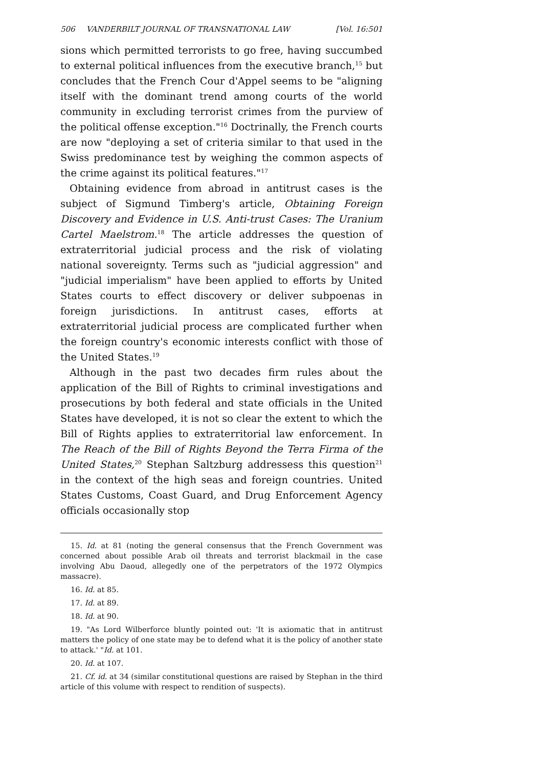506 VANDERBILT JOURNAL OF TRANSNATIONAL LAW [Vol. 16:501
sions which permitted terrorists to go free, having succumbed to external political influences from the executive branch,<sup>15</sup> but concludes that the French Cour d'Appel seems to be "aligning itself with the dominant trend among courts of the world community in excluding terrorist crimes from the purview of the political offense exception."<sup>16</sup> Doctrinally, the French courts are now "deploying a set of criteria similar to that used in the Swiss predominance test by weighing the common aspects of the crime against its political features."<sup>17</sup>
Obtaining evidence from abroad in antitrust cases is the subject of Sigmund Timberg's article, Obtaining Foreign Discovery and Evidence in U.S. Anti-trust Cases: The Uranium Cartel Maelstrom.<sup>18</sup> The article addresses the question of extraterritorial judicial process and the risk of violating national sovereignty. Terms such as "judicial aggression" and "judicial imperialism" have been applied to efforts by United States courts to effect discovery or deliver subpoenas in foreign jurisdictions. In antitrust cases, efforts at extraterritorial judicial process are complicated further when the foreign country's economic interests conflict with those of the United States.<sup>19</sup>
Although in the past two decades firm rules about the application of the Bill of Rights to criminal investigations and prosecutions by both federal and state officials in the United States have developed, it is not so clear the extent to which the Bill of Rights applies to extraterritorial law enforcement. In The Reach of the Bill of Rights Beyond the Terra Firma of the United States,<sup>20</sup> Stephan Saltzburg addressess this question<sup>21</sup> in the context of the high seas and foreign countries. United States Customs, Coast Guard, and Drug Enforcement Agency officials occasionally stop
15. Id. at 81 (noting the general consensus that the French Government was concerned about possible Arab oil threats and terrorist blackmail in the case involving Abu Daoud, allegedly one of the perpetrators of the 1972 Olympics massacre).
16. Id. at 85.
17. Id. at 89.
18. Id. at 90.
19. "As Lord Wilberforce bluntly pointed out: 'It is axiomatic that in antitrust matters the policy of one state may be to defend what it is the policy of another state to attack.' "Id. at 101.
20. Id. at 107.
21. Cf. id. at 34 (similar constitutional questions are raised by Stephan in the third article of this volume with respect to rendition of suspects).